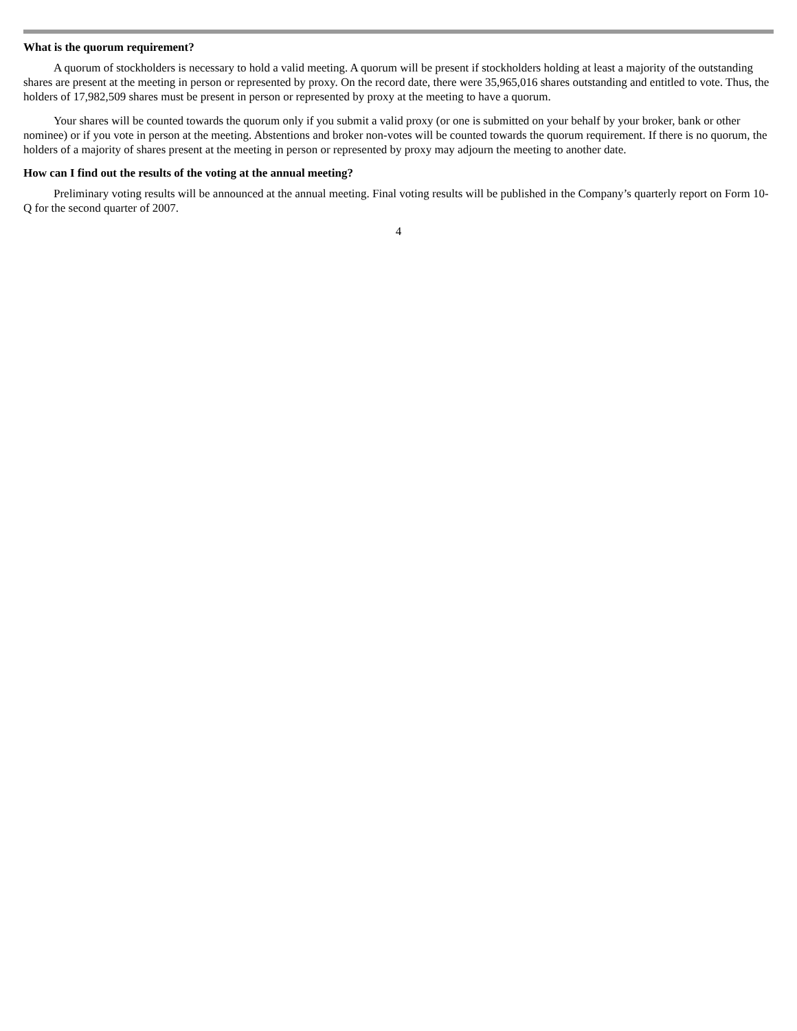What is the quorum requirement?
A quorum of stockholders is necessary to hold a valid meeting. A quorum will be present if stockholders holding at least a majority of the outstanding shares are present at the meeting in person or represented by proxy. On the record date, there were 35,965,016 shares outstanding and entitled to vote. Thus, the holders of 17,982,509 shares must be present in person or represented by proxy at the meeting to have a quorum.
Your shares will be counted towards the quorum only if you submit a valid proxy (or one is submitted on your behalf by your broker, bank or other nominee) or if you vote in person at the meeting. Abstentions and broker non-votes will be counted towards the quorum requirement. If there is no quorum, the holders of a majority of shares present at the meeting in person or represented by proxy may adjourn the meeting to another date.
How can I find out the results of the voting at the annual meeting?
Preliminary voting results will be announced at the annual meeting. Final voting results will be published in the Company’s quarterly report on Form 10-Q for the second quarter of 2007.
4